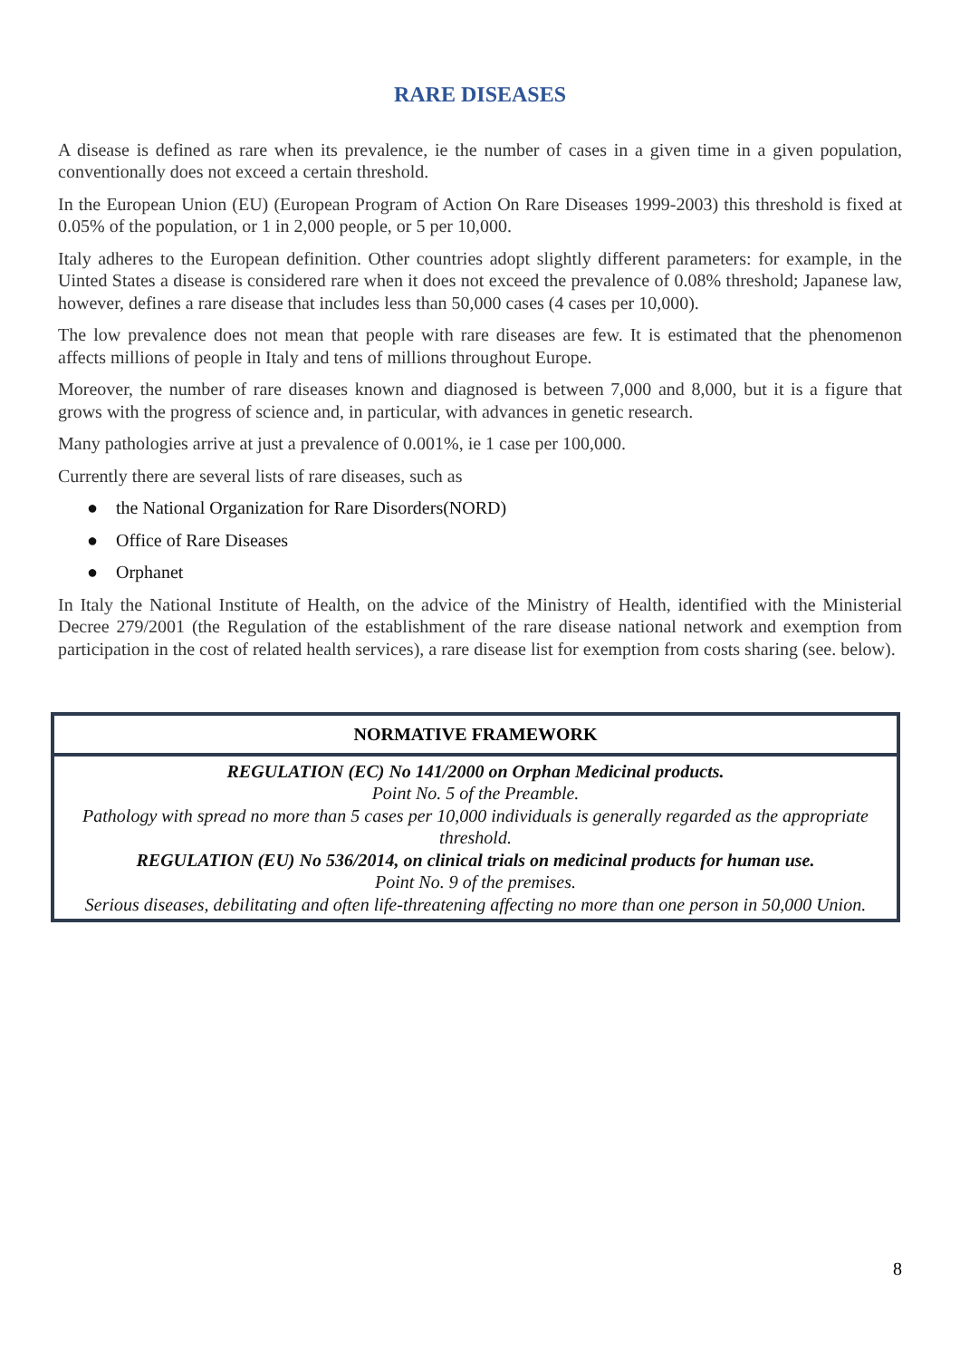RARE DISEASES
A disease is defined as rare when its prevalence, ie the number of cases in a given time in a given population, conventionally does not exceed a certain threshold.
In the European Union (EU) (European Program of Action On Rare Diseases 1999-2003) this threshold is fixed at 0.05% of the population, or 1 in 2,000 people, or 5 per 10,000.
Italy adheres to the European definition. Other countries adopt slightly different parameters: for example, in the Uinted States a disease is considered rare when it does not exceed the prevalence of 0.08% threshold; Japanese law, however, defines a rare disease that includes less than 50,000 cases (4 cases per 10,000).
The low prevalence does not mean that people with rare diseases are few. It is estimated that the phenomenon affects millions of people in Italy and tens of millions throughout Europe.
Moreover, the number of rare diseases known and diagnosed is between 7,000 and 8,000, but it is a figure that grows with the progress of science and, in particular, with advances in genetic research.
Many pathologies arrive at just a prevalence of 0.001%, ie 1 case per 100,000.
Currently there are several lists of rare diseases, such as
● the National Organization for Rare Disorders(NORD)
● Office of Rare Diseases
● Orphanet
In Italy the National Institute of Health, on the advice of the Ministry of Health, identified with the Ministerial Decree 279/2001 (the Regulation of the establishment of the rare disease national network and exemption from participation in the cost of related health services), a rare disease list for exemption from costs sharing (see. below).
| NORMATIVE FRAMEWORK |
| --- |
| REGULATION (EC) No 141/2000 on Orphan Medicinal products. Point No. 5 of the Preamble. Pathology with spread no more than 5 cases per 10,000 individuals is generally regarded as the appropriate threshold. REGULATION (EU) No 536/2014, on clinical trials on medicinal products for human use. Point No. 9 of the premises. Serious diseases, debilitating and often life-threatening affecting no more than one person in 50,000 Union. |
8